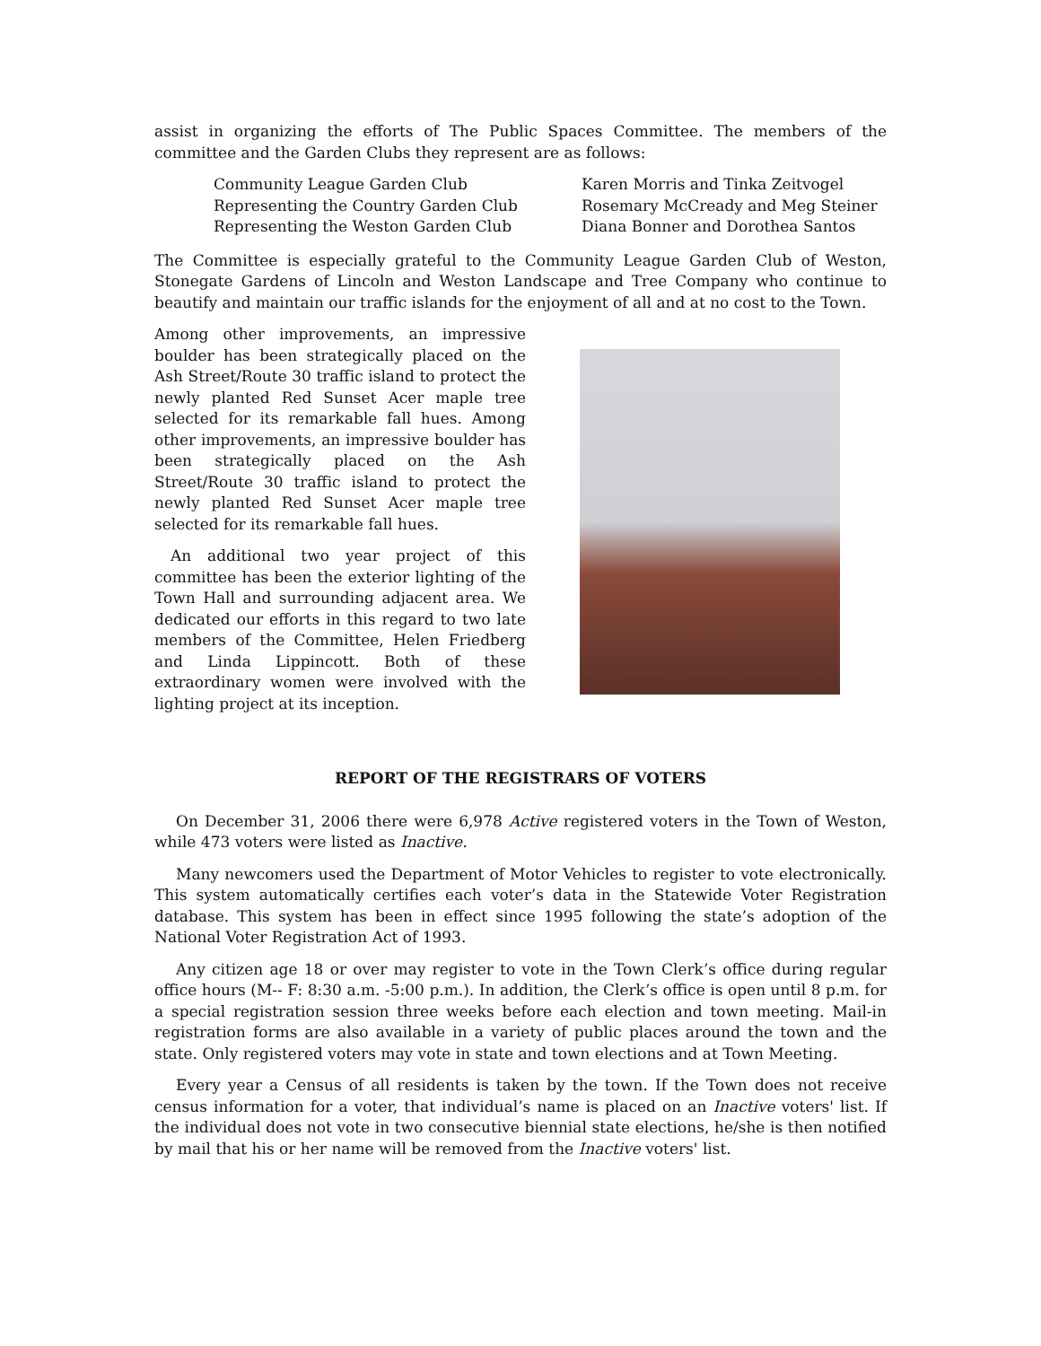assist in organizing the efforts of The Public Spaces Committee. The members of the committee and the Garden Clubs they represent are as follows:
Community League Garden Club
Karen Morris and Tinka Zeitvogel
Representing the Country Garden Club
Rosemary McCready and Meg Steiner
Representing the Weston Garden Club
Diana Bonner and Dorothea Santos
The Committee is especially grateful to the Community League Garden Club of Weston, Stonegate Gardens of Lincoln and Weston Landscape and Tree Company who continue to beautify and maintain our traffic islands for the enjoyment of all and at no cost to the Town.
Among other improvements, an impressive boulder has been strategically placed on the Ash Street/Route 30 traffic island to protect the newly planted Red Sunset Acer maple tree selected for its remarkable fall hues. Among other improvements, an impressive boulder has been strategically placed on the Ash Street/Route 30 traffic island to protect the newly planted Red Sunset Acer maple tree selected for its remarkable fall hues.
An additional two year project of this committee has been the exterior lighting of the Town Hall and surrounding adjacent area. We dedicated our efforts in this regard to two late members of the Committee, Helen Friedberg and Linda Lippincott. Both of these extraordinary women were involved with the lighting project at its inception.
REPORT OF THE REGISTRARS OF VOTERS
On December 31, 2006 there were 6,978 Active registered voters in the Town of Weston, while 473 voters were listed as Inactive.
Many newcomers used the Department of Motor Vehicles to register to vote electronically. This system automatically certifies each voter’s data in the Statewide Voter Registration database. This system has been in effect since 1995 following the state’s adoption of the National Voter Registration Act of 1993.
Any citizen age 18 or over may register to vote in the Town Clerk’s office during regular office hours (M-- F: 8:30 a.m. -5:00 p.m.). In addition, the Clerk’s office is open until 8 p.m. for a special registration session three weeks before each election and town meeting. Mail-in registration forms are also available in a variety of public places around the town and the state. Only registered voters may vote in state and town elections and at Town Meeting.
Every year a Census of all residents is taken by the town. If the Town does not receive census information for a voter, that individual’s name is placed on an Inactive voters' list. If the individual does not vote in two consecutive biennial state elections, he/she is then notified by mail that his or her name will be removed from the Inactive voters' list.